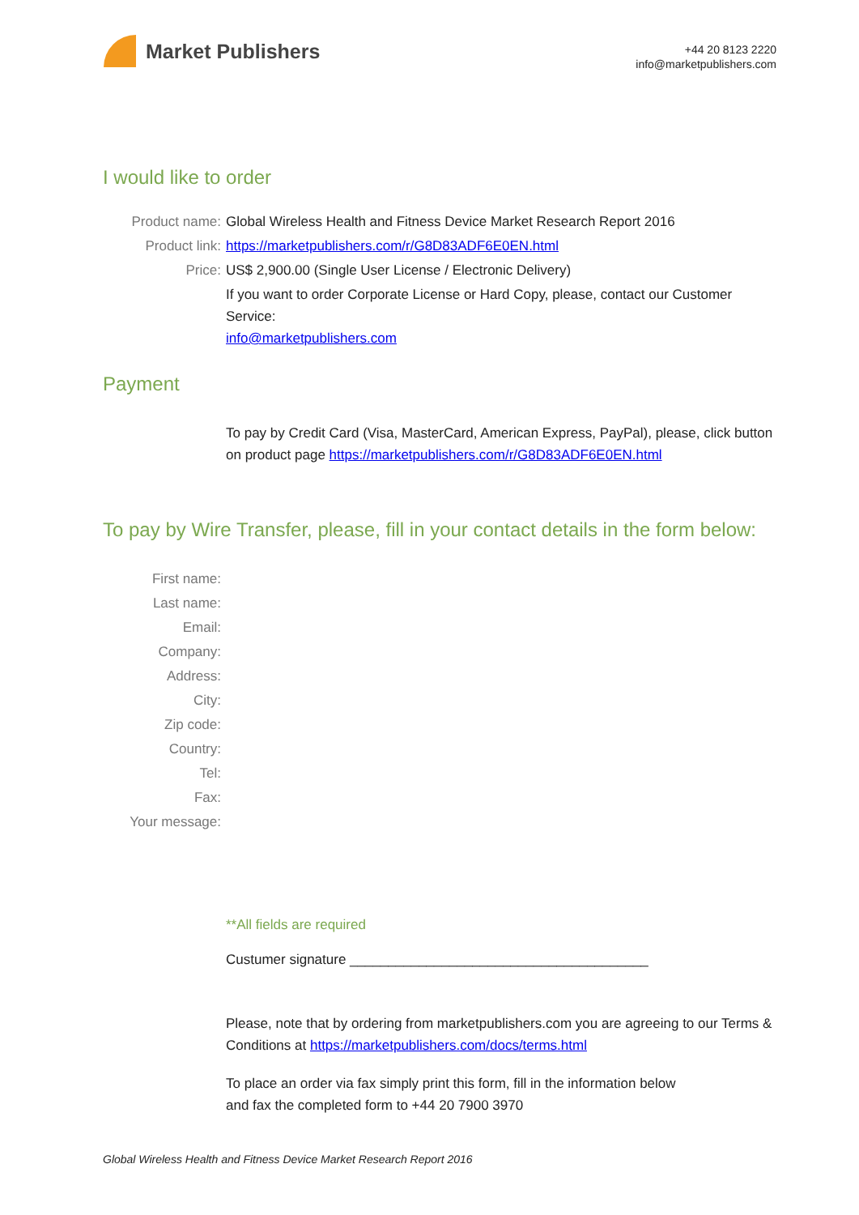Market Publishers
+44 20 8123 2220
info@marketpublishers.com
I would like to order
Product name: Global Wireless Health and Fitness Device Market Research Report 2016
Product link: https://marketpublishers.com/r/G8D83ADF6E0EN.html
Price: US$ 2,900.00 (Single User License / Electronic Delivery)
If you want to order Corporate License or Hard Copy, please, contact our Customer Service:
info@marketpublishers.com
Payment
To pay by Credit Card (Visa, MasterCard, American Express, PayPal), please, click button on product page https://marketpublishers.com/r/G8D83ADF6E0EN.html
To pay by Wire Transfer, please, fill in your contact details in the form below:
First name:
Last name:
Email:
Company:
Address:
City:
Zip code:
Country:
Tel:
Fax:
Your message:
**All fields are required
Custumer signature _______________________________________
Please, note that by ordering from marketpublishers.com you are agreeing to our Terms & Conditions at https://marketpublishers.com/docs/terms.html
To place an order via fax simply print this form, fill in the information below
and fax the completed form to +44 20 7900 3970
Global Wireless Health and Fitness Device Market Research Report 2016